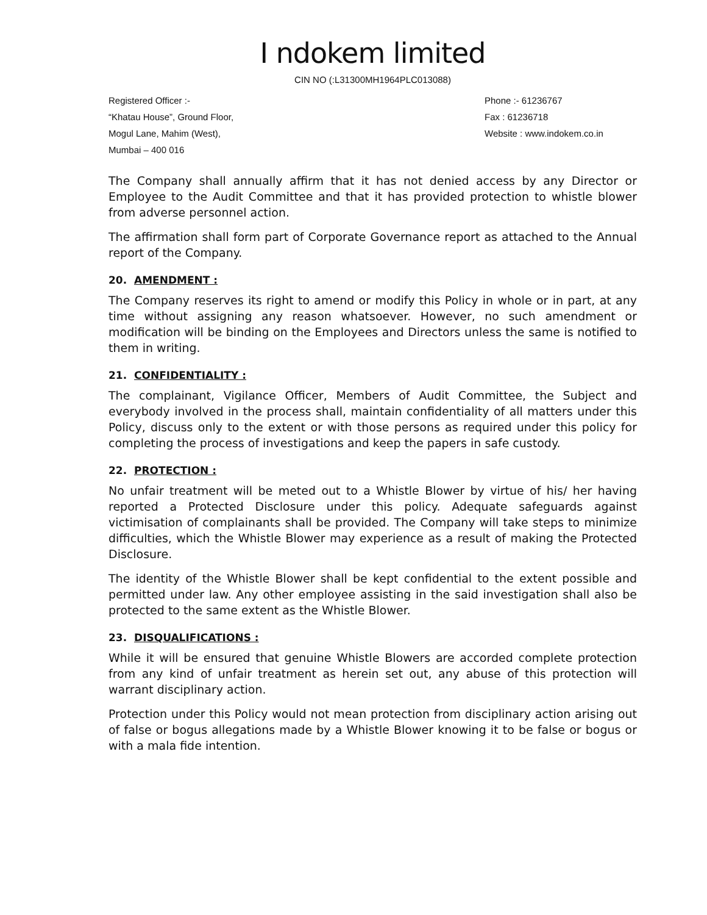I ndokem limited
CIN NO (:L31300MH1964PLC013088)
Registered Officer :-
“Khatau House”, Ground Floor,
Mogul Lane, Mahim (West),
Mumbai – 400 016
Phone :- 61236767
Fax : 61236718
Website : www.indokem.co.in
The Company shall annually affirm that it has not denied access by any Director or Employee to the Audit Committee and that it has provided protection to whistle blower from adverse personnel action.
The affirmation shall form part of Corporate Governance report as attached to the Annual report of the Company.
20. AMENDMENT :
The Company reserves its right to amend or modify this Policy in whole or in part, at any time without assigning any reason whatsoever. However, no such amendment or modification will be binding on the Employees and Directors unless the same is notified to them in writing.
21. CONFIDENTIALITY :
The complainant, Vigilance Officer, Members of Audit Committee, the Subject and everybody involved in the process shall, maintain confidentiality of all matters under this Policy, discuss only to the extent or with those persons as required under this policy for completing the process of investigations and keep the papers in safe custody.
22. PROTECTION :
No unfair treatment will be meted out to a Whistle Blower by virtue of his/ her having reported a Protected Disclosure under this policy. Adequate safeguards against victimisation of complainants shall be provided. The Company will take steps to minimize difficulties, which the Whistle Blower may experience as a result of making the Protected Disclosure.
The identity of the Whistle Blower shall be kept confidential to the extent possible and permitted under law. Any other employee assisting in the said investigation shall also be protected to the same extent as the Whistle Blower.
23. DISQUALIFICATIONS :
While it will be ensured that genuine Whistle Blowers are accorded complete protection from any kind of unfair treatment as herein set out, any abuse of this protection will warrant disciplinary action.
Protection under this Policy would not mean protection from disciplinary action arising out of false or bogus allegations made by a Whistle Blower knowing it to be false or bogus or with a mala fide intention.